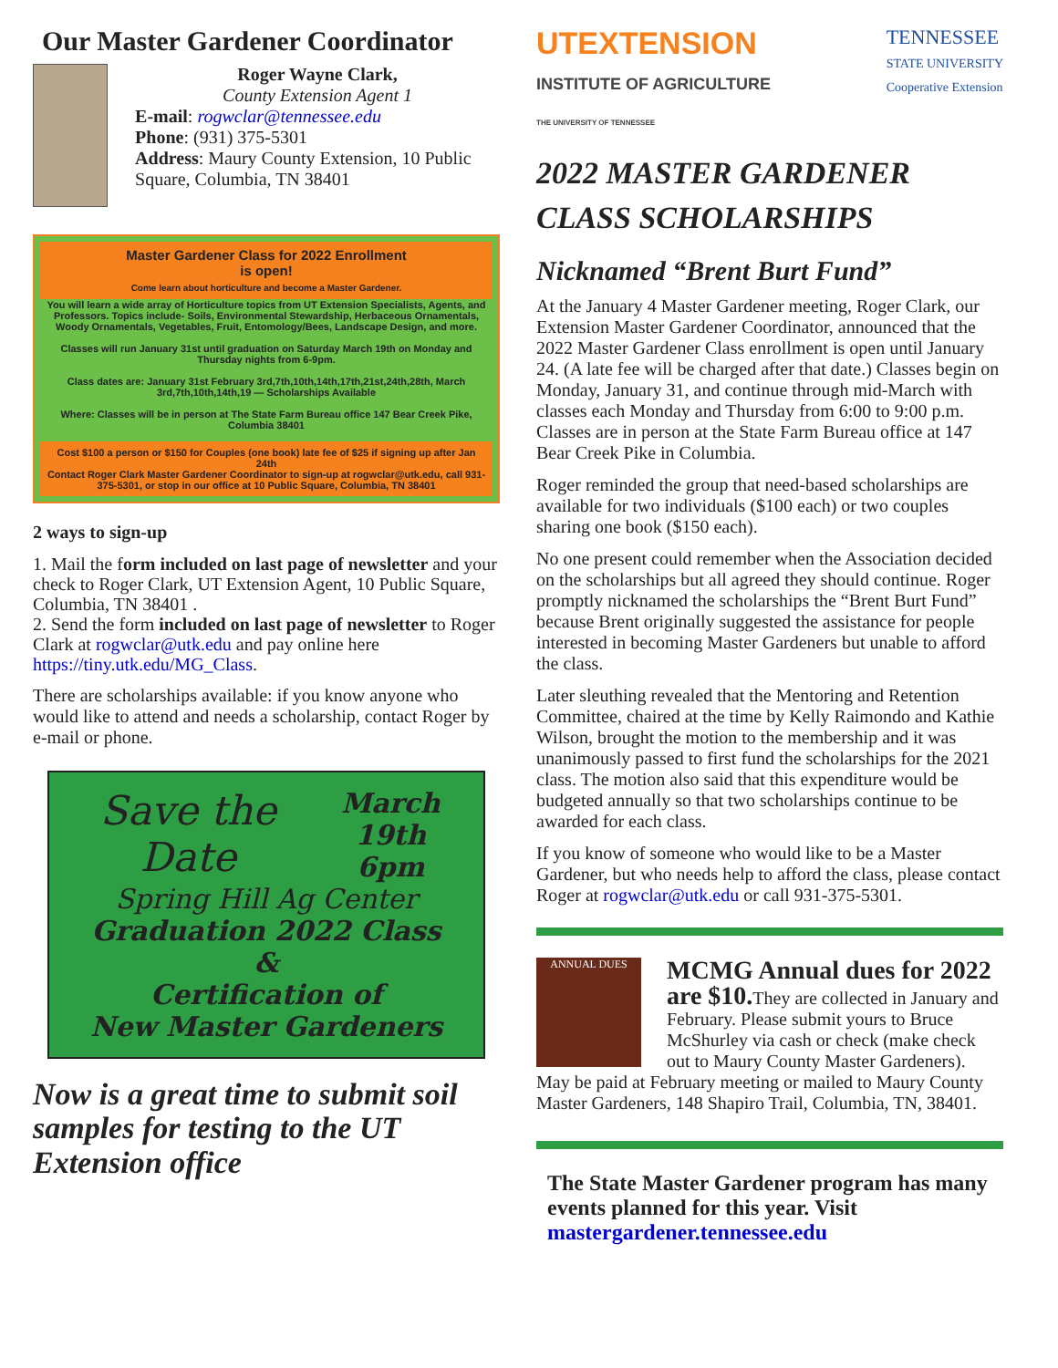Our Master Gardener Coordinator
Roger Wayne Clark,
County Extension Agent 1
E-mail: rogwclar@tennessee.edu
Phone: (931) 375-5301
Address: Maury County Extension, 10 Public Square, Columbia, TN 38401
Master Gardener Class for 2022 Enrollment
is open!
Come learn about horticulture and become a Master Gardener.
You will learn a wide array of Horticulture topics from UT Extension Specialists, Agents, and Professors. Topics include- Soils, Environmental Stewardship, Herbaceous Ornamentals, Woody Ornamentals, Vegetables, Fruit, Entomology/Bees, Landscape Design, and more.
Classes will run January 31st until graduation on Saturday March 19th on Monday and Thursday nights from 6-9pm.
Class dates are: January 31st February 3rd,7th,10th,14th,17th,21st,24th,28th, March 3rd,7th,10th,14th,19 — Scholarships Available
Where: Classes will be in person at The State Farm Bureau office 147 Bear Creek Pike, Columbia 38401
Cost $100 a person or $150 for Couples (one book) late fee of $25 if signing up after Jan 24th
Contact Roger Clark Master Gardener Coordinator to sign-up at rogwclar@utk.edu, call 931-375-5301, or stop in our office at 10 Public Square, Columbia, TN 38401
2 ways to sign-up
1. Mail the form included on last page of newsletter and your check to Roger Clark, UT Extension Agent, 10 Public Square, Columbia, TN 38401 .
2. Send the form included on last page of newsletter to Roger Clark at rogwclar@utk.edu and pay online here https://tiny.utk.edu/MG_Class.
There are scholarships available: if you know anyone who would like to attend and needs a scholarship, contact Roger by e-mail or phone.
Save the Date March 19th
6pm
Spring Hill Ag Center
Graduation 2022 Class
&
Certification of
New Master Gardeners
Now is a great time to submit soil samples for testing to the UT Extension office
UTEXTENSION
INSTITUTE OF AGRICULTURE
THE UNIVERSITY OF TENNESSEE
TENNESSEE
STATE UNIVERSITY
Cooperative Extension
2022 MASTER GARDENER CLASS SCHOLARSHIPS
Nicknamed “Brent Burt Fund”
At the January 4 Master Gardener meeting, Roger Clark, our Extension Master Gardener Coordinator, announced that the 2022 Master Gardener Class enrollment is open until January 24. (A late fee will be charged after that date.) Classes begin on Monday, January 31, and continue through mid-March with classes each Monday and Thursday from 6:00 to 9:00 p.m. Classes are in person at the State Farm Bureau office at 147 Bear Creek Pike in Columbia.
Roger reminded the group that need-based scholarships are available for two individuals ($100 each) or two couples sharing one book ($150 each).
No one present could remember when the Association decided on the scholarships but all agreed they should continue. Roger promptly nicknamed the scholarships the “Brent Burt Fund” because Brent originally suggested the assistance for people interested in becoming Master Gardeners but unable to afford the class.
Later sleuthing revealed that the Mentoring and Retention Committee, chaired at the time by Kelly Raimondo and Kathie Wilson, brought the motion to the membership and it was unanimously passed to first fund the scholarships for the 2021 class. The motion also said that this expenditure would be budgeted annually so that two scholarships continue to be awarded for each class.
If you know of someone who would like to be a Master Gardener, but who needs help to afford the class, please contact Roger at rogwclar@utk.edu or call 931-375-5301.
ANNUAL DUES MCMG Annual dues for 2022 are $10. They are collected in January and February. Please submit yours to Bruce McShurley via cash or check (make check out to Maury County Master Gardeners). May be paid at February meeting or mailed to Maury County Master Gardeners, 148 Shapiro Trail, Columbia, TN, 38401.
The State Master Gardener program has many events planned for this year. Visit mastergardener.tennessee.edu